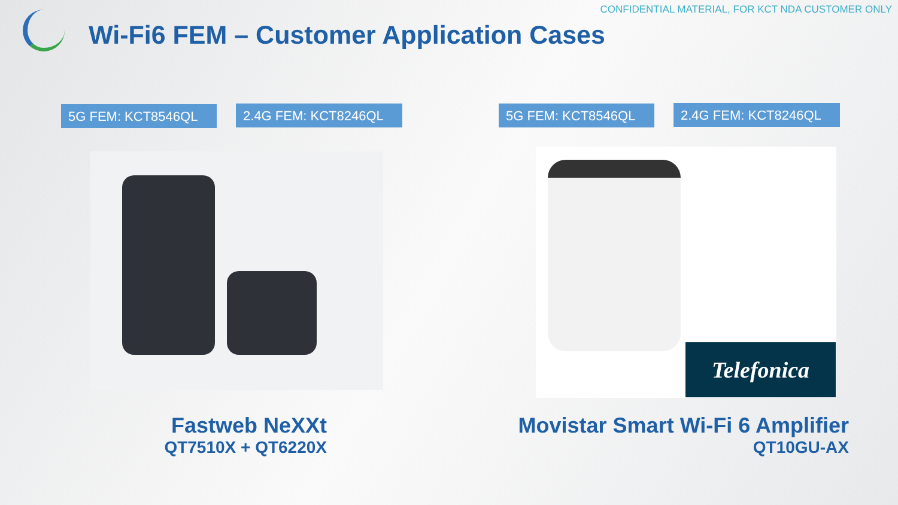CONFIDENTIAL MATERIAL, FOR KCT NDA CUSTOMER ONLY
Wi-Fi6 FEM – Customer Application Cases
5G FEM: KCT8546QL 2.4G FEM: KCT8246QL 5G FEM: KCT8546QL 2.4G FEM: KCT8246QL
Telefonica
Fastweb NeXXt
QT7510X + QT6220X
Movistar Smart Wi-Fi 6 Amplifier
QT10GU-AX